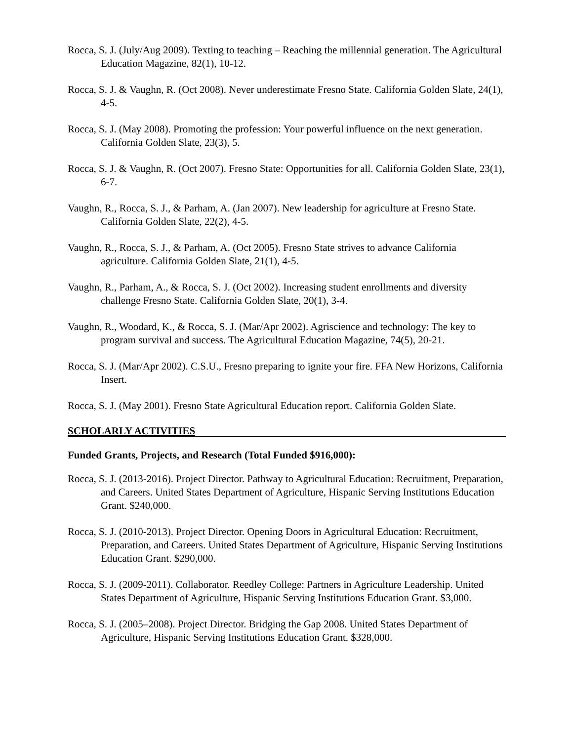Rocca, S. J. (July/Aug 2009). Texting to teaching – Reaching the millennial generation. The Agricultural Education Magazine, 82(1), 10-12.
Rocca, S. J. & Vaughn, R. (Oct 2008). Never underestimate Fresno State. California Golden Slate, 24(1), 4-5.
Rocca, S. J. (May 2008). Promoting the profession: Your powerful influence on the next generation. California Golden Slate, 23(3), 5.
Rocca, S. J. & Vaughn, R. (Oct 2007). Fresno State: Opportunities for all. California Golden Slate, 23(1), 6-7.
Vaughn, R., Rocca, S. J., & Parham, A. (Jan 2007). New leadership for agriculture at Fresno State. California Golden Slate, 22(2), 4-5.
Vaughn, R., Rocca, S. J., & Parham, A. (Oct 2005). Fresno State strives to advance California agriculture. California Golden Slate, 21(1), 4-5.
Vaughn, R., Parham, A., & Rocca, S. J. (Oct 2002). Increasing student enrollments and diversity challenge Fresno State. California Golden Slate, 20(1), 3-4.
Vaughn, R., Woodard, K., & Rocca, S. J. (Mar/Apr 2002). Agriscience and technology: The key to program survival and success. The Agricultural Education Magazine, 74(5), 20-21.
Rocca, S. J. (Mar/Apr 2002). C.S.U., Fresno preparing to ignite your fire. FFA New Horizons, California Insert.
Rocca, S. J. (May 2001). Fresno State Agricultural Education report. California Golden Slate.
SCHOLARLY ACTIVITIES
Funded Grants, Projects, and Research (Total Funded $916,000):
Rocca, S. J. (2013-2016). Project Director. Pathway to Agricultural Education: Recruitment, Preparation, and Careers. United States Department of Agriculture, Hispanic Serving Institutions Education Grant. $240,000.
Rocca, S. J. (2010-2013). Project Director. Opening Doors in Agricultural Education: Recruitment, Preparation, and Careers. United States Department of Agriculture, Hispanic Serving Institutions Education Grant. $290,000.
Rocca, S. J. (2009-2011). Collaborator. Reedley College: Partners in Agriculture Leadership. United States Department of Agriculture, Hispanic Serving Institutions Education Grant. $3,000.
Rocca, S. J. (2005–2008). Project Director. Bridging the Gap 2008. United States Department of Agriculture, Hispanic Serving Institutions Education Grant. $328,000.